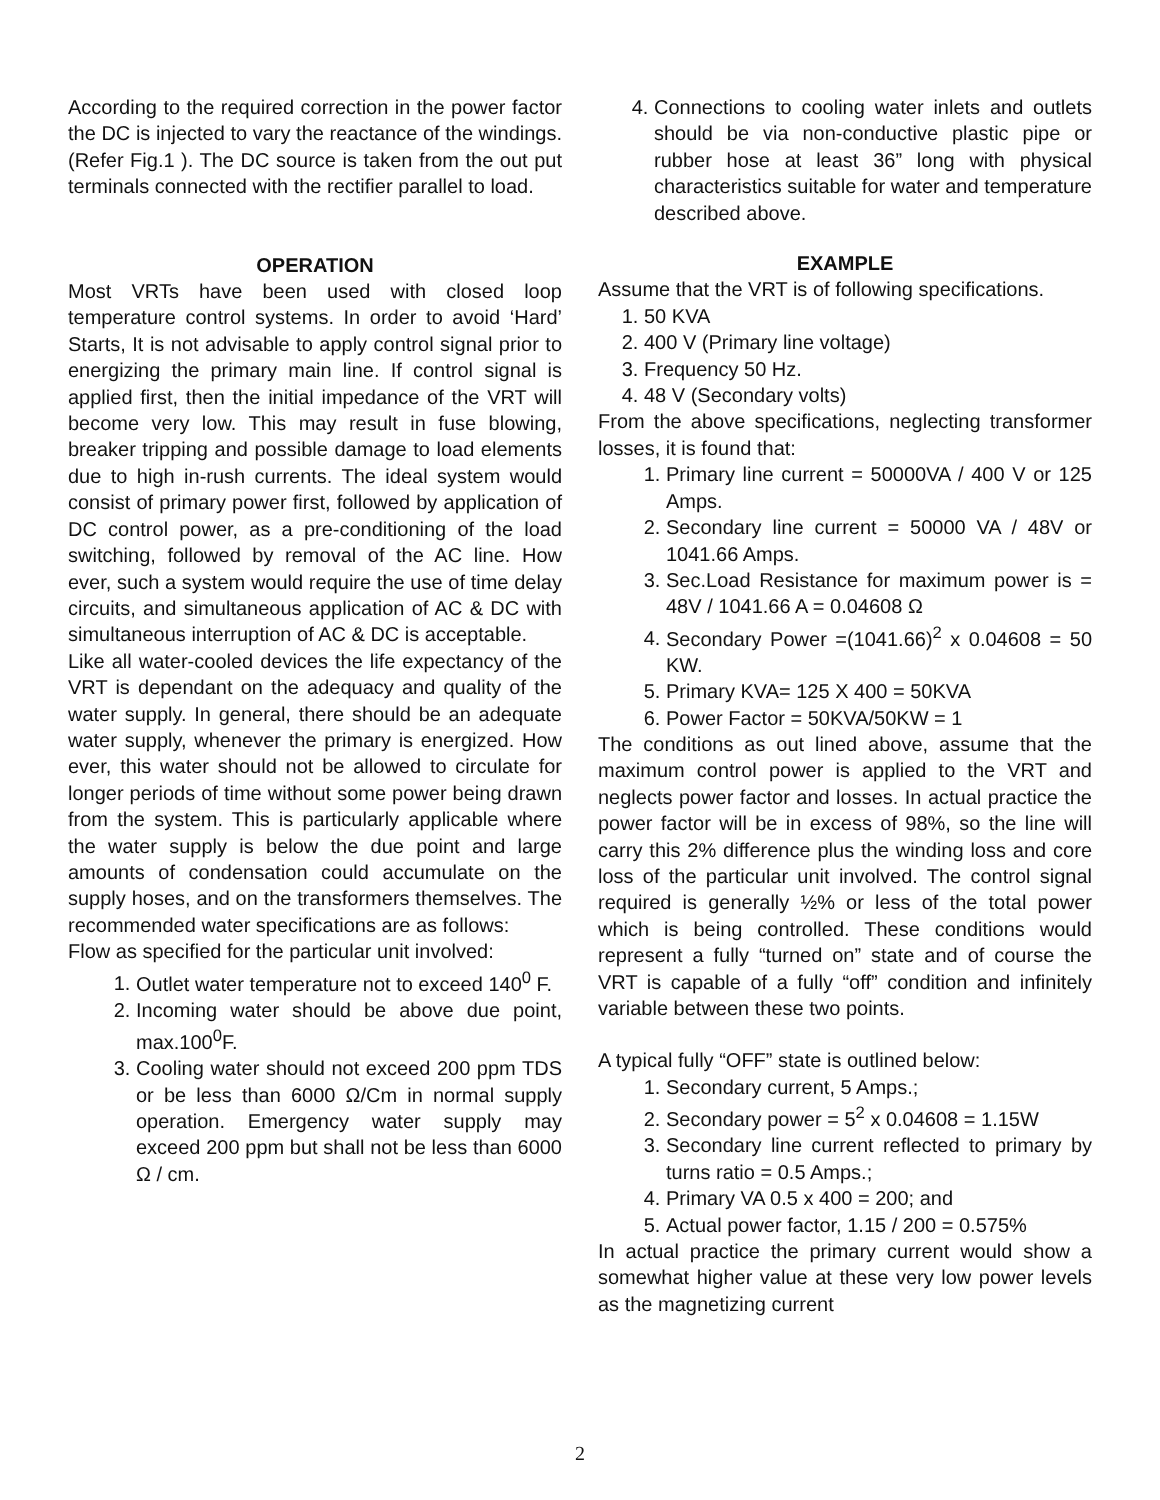According to the required correction in the power factor the DC is injected to vary the reactance of the windings.(Refer Fig.1 ). The DC source is taken from the out put terminals connected with the rectifier parallel to load.
OPERATION
Most VRTs have been used with closed loop temperature control systems. In order to avoid ‘Hard’ Starts, It is not advisable to apply control signal prior to energizing the primary main line. If control signal is applied first, then the initial impedance of the VRT will become very low. This may result in fuse blowing, breaker tripping and possible damage to load elements due to high in-rush currents. The ideal system would consist of primary power first, followed by application of DC control power, as a pre-conditioning of the load switching, followed by removal of the AC line. How ever, such a system would require the use of time delay circuits, and simultaneous application of AC & DC with simultaneous interruption of AC & DC is acceptable.
Like all water-cooled devices the life expectancy of the VRT is dependant on the adequacy and quality of the water supply. In general, there should be an adequate water supply, whenever the primary is energized. How ever, this water should not be allowed to circulate for longer periods of time without some power being drawn from the system. This is particularly applicable where the water supply is below the due point and large amounts of condensation could accumulate on the supply hoses, and on the transformers themselves. The recommended water specifications are as follows:
Flow as specified for the particular unit involved:
1. Outlet water temperature not to exceed 140<sup>0</sup> F.
2. Incoming water should be above due point, max.100<sup>0</sup>F.
3. Cooling water should not exceed 200 ppm TDS or be less than 6000 Ω/Cm in normal supply operation. Emergency water supply may exceed 200 ppm but shall not be less than 6000 Ω / cm.
4. Connections to cooling water inlets and outlets should be via non-conductive plastic pipe or rubber hose at least 36” long with physical characteristics suitable for water and temperature described above.
EXAMPLE
Assume that the VRT is of following specifications.
1. 50 KVA
2. 400 V (Primary line voltage)
3. Frequency 50 Hz.
4. 48 V (Secondary volts)
From the above specifications, neglecting transformer losses, it is found that:
1. Primary line current = 50000VA / 400 V or 125 Amps.
2. Secondary line current = 50000 VA / 48V or 1041.66 Amps.
3. Sec.Load Resistance for maximum power is = 48V / 1041.66 A = 0.04608 Ω
4. Secondary Power =(1041.66)<sup>2</sup> x 0.04608 = 50 KW.
5. Primary KVA= 125 X 400 = 50KVA
6. Power Factor = 50KVA/50KW = 1
The conditions as out lined above, assume that the maximum control power is applied to the VRT and neglects power factor and losses. In actual practice the power factor will be in excess of 98%, so the line will carry this 2% difference plus the winding loss and core loss of the particular unit involved. The control signal required is generally ½% or less of the total power which is being controlled. These conditions would represent a fully “turned on” state and of course the VRT is capable of a fully “off” condition and infinitely variable between these two points.
A typical fully “OFF” state is outlined below:
1. Secondary current, 5 Amps.;
2. Secondary power = 5<sup>2</sup> x 0.04608 = 1.15W
3. Secondary line current reflected to primary by turns ratio = 0.5 Amps.;
4. Primary VA 0.5 x 400 = 200; and
5. Actual power factor, 1.15 / 200 = 0.575%
In actual practice the primary current would show a somewhat higher value at these very low power levels as the magnetizing current
2